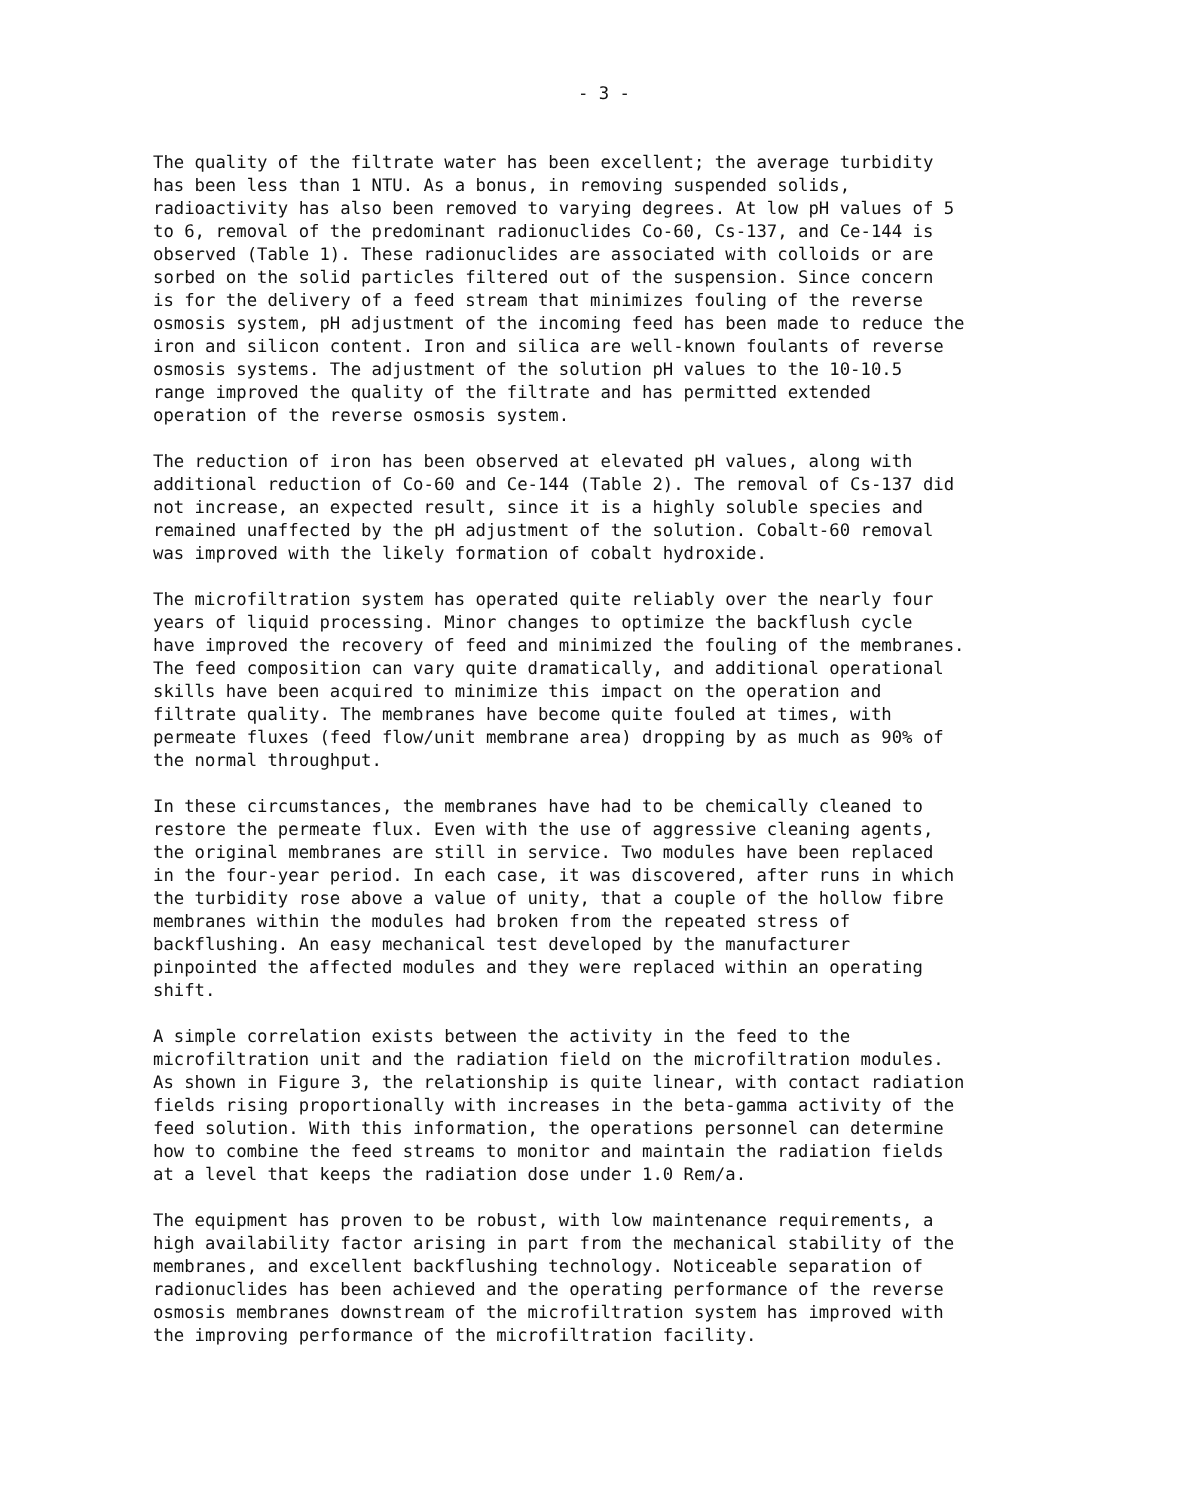- 3 -
The quality of the filtrate water has been excellent; the average turbidity has been less than 1 NTU. As a bonus, in removing suspended solids, radioactivity has also been removed to varying degrees. At low pH values of 5 to 6, removal of the predominant radionuclides Co-60, Cs-137, and Ce-144 is observed (Table 1). These radionuclides are associated with colloids or are sorbed on the solid particles filtered out of the suspension. Since concern is for the delivery of a feed stream that minimizes fouling of the reverse osmosis system, pH adjustment of the incoming feed has been made to reduce the iron and silicon content. Iron and silica are well-known foulants of reverse osmosis systems. The adjustment of the solution pH values to the 10-10.5 range improved the quality of the filtrate and has permitted extended operation of the reverse osmosis system.
The reduction of iron has been observed at elevated pH values, along with additional reduction of Co-60 and Ce-144 (Table 2). The removal of Cs-137 did not increase, an expected result, since it is a highly soluble species and remained unaffected by the pH adjustment of the solution. Cobalt-60 removal was improved with the likely formation of cobalt hydroxide.
The microfiltration system has operated quite reliably over the nearly four years of liquid processing. Minor changes to optimize the backflush cycle have improved the recovery of feed and minimized the fouling of the membranes. The feed composition can vary quite dramatically, and additional operational skills have been acquired to minimize this impact on the operation and filtrate quality. The membranes have become quite fouled at times, with permeate fluxes (feed flow/unit membrane area) dropping by as much as 90% of the normal throughput.
In these circumstances, the membranes have had to be chemically cleaned to restore the permeate flux. Even with the use of aggressive cleaning agents, the original membranes are still in service. Two modules have been replaced in the four-year period. In each case, it was discovered, after runs in which the turbidity rose above a value of unity, that a couple of the hollow fibre membranes within the modules had broken from the repeated stress of backflushing. An easy mechanical test developed by the manufacturer pinpointed the affected modules and they were replaced within an operating shift.
A simple correlation exists between the activity in the feed to the microfiltration unit and the radiation field on the microfiltration modules. As shown in Figure 3, the relationship is quite linear, with contact radiation fields rising proportionally with increases in the beta-gamma activity of the feed solution. With this information, the operations personnel can determine how to combine the feed streams to monitor and maintain the radiation fields at a level that keeps the radiation dose under 1.0 Rem/a.
The equipment has proven to be robust, with low maintenance requirements, a high availability factor arising in part from the mechanical stability of the membranes, and excellent backflushing technology. Noticeable separation of radionuclides has been achieved and the operating performance of the reverse osmosis membranes downstream of the microfiltration system has improved with the improving performance of the microfiltration facility.